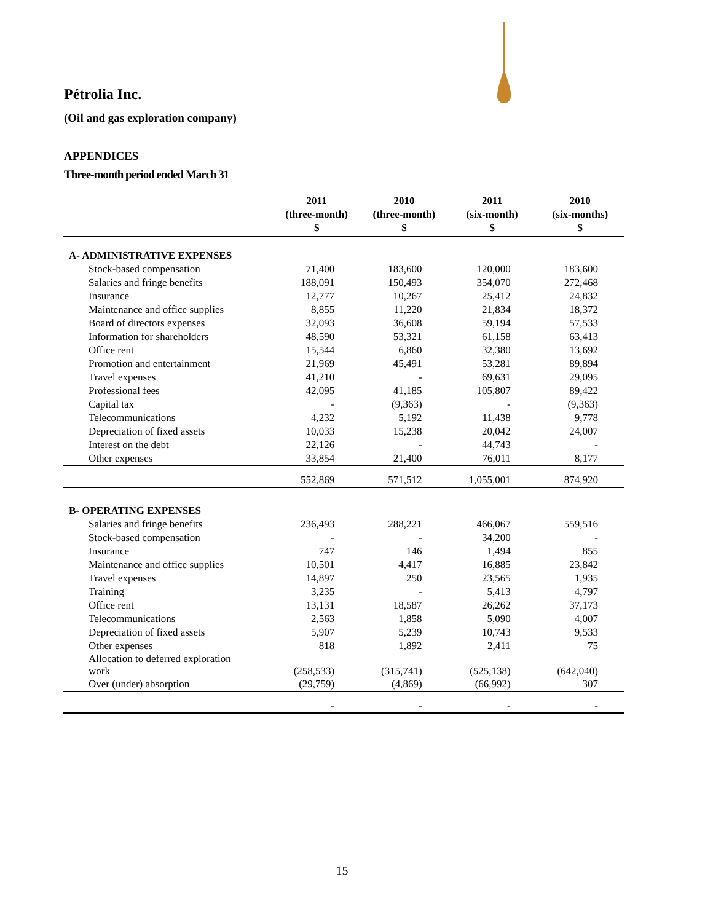Pétrolia Inc.
(Oil and gas exploration company)
APPENDICES
Three-month period ended March 31
| | 2011 (three-month) $ | 2010 (three-month) $ | 2011 (six-month) $ | 2010 (six-months) $ |
| --- | --- | --- | --- | --- |
| A- ADMINISTRATIVE EXPENSES | | | | |
| Stock-based compensation | 71,400 | 183,600 | 120,000 | 183,600 |
| Salaries and fringe benefits | 188,091 | 150,493 | 354,070 | 272,468 |
| Insurance | 12,777 | 10,267 | 25,412 | 24,832 |
| Maintenance and office supplies | 8,855 | 11,220 | 21,834 | 18,372 |
| Board of directors expenses | 32,093 | 36,608 | 59,194 | 57,533 |
| Information for shareholders | 48,590 | 53,321 | 61,158 | 63,413 |
| Office rent | 15,544 | 6,860 | 32,380 | 13,692 |
| Promotion and entertainment | 21,969 | 45,491 | 53,281 | 89,894 |
| Travel expenses | 41,210 | - | 69,631 | 29,095 |
| Professional fees | 42,095 | 41,185 | 105,807 | 89,422 |
| Capital tax | - | (9,363) | - | (9,363) |
| Telecommunications | 4,232 | 5,192 | 11,438 | 9,778 |
| Depreciation of fixed assets | 10,033 | 15,238 | 20,042 | 24,007 |
| Interest on the debt | 22,126 | - | 44,743 | - |
| Other expenses | 33,854 | 21,400 | 76,011 | 8,177 |
| | 552,869 | 571,512 | 1,055,001 | 874,920 |
| B- OPERATING EXPENSES | | | | |
| Salaries and fringe benefits | 236,493 | 288,221 | 466,067 | 559,516 |
| Stock-based compensation | - | - | 34,200 | - |
| Insurance | 747 | 146 | 1,494 | 855 |
| Maintenance and office supplies | 10,501 | 4,417 | 16,885 | 23,842 |
| Travel expenses | 14,897 | 250 | 23,565 | 1,935 |
| Training | 3,235 | - | 5,413 | 4,797 |
| Office rent | 13,131 | 18,587 | 26,262 | 37,173 |
| Telecommunications | 2,563 | 1,858 | 5,090 | 4,007 |
| Depreciation of fixed assets | 5,907 | 5,239 | 10,743 | 9,533 |
| Other expenses | 818 | 1,892 | 2,411 | 75 |
| Allocation to deferred exploration work | (258,533) | (315,741) | (525,138) | (642,040) |
| Over (under) absorption | (29,759) | (4,869) | (66,992) | 307 |
| | - | - | - | - |
15